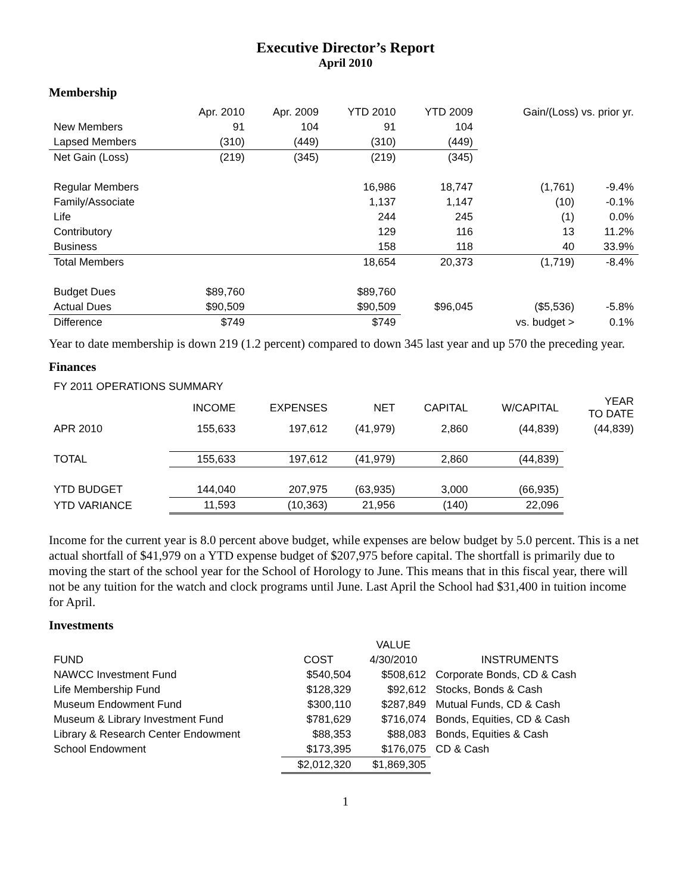Executive Director’s Report
April 2010
Membership
| | Apr. 2010 | Apr. 2009 | YTD 2010 | YTD 2009 | Gain/(Loss) vs. prior yr. | |
| --- | --- | --- | --- | --- | --- | --- |
| New Members | 91 | 104 | 91 | 104 | | |
| Lapsed Members | (310) | (449) | (310) | (449) | | |
| Net Gain (Loss) | (219) | (345) | (219) | (345) | | |
| Regular Members | | | 16,986 | 18,747 | (1,761) | -9.4% |
| Family/Associate | | | 1,137 | 1,147 | (10) | -0.1% |
| Life | | | 244 | 245 | (1) | 0.0% |
| Contributory | | | 129 | 116 | 13 | 11.2% |
| Business | | | 158 | 118 | 40 | 33.9% |
| Total Members | | | 18,654 | 20,373 | (1,719) | -8.4% |
| Budget Dues | $89,760 | | $89,760 | | | |
| Actual Dues | $90,509 | | $90,509 | $96,045 | ($5,536) | -5.8% |
| Difference | $749 | | $749 | | vs. budget > | 0.1% |
Year to date membership is down 219 (1.2 percent) compared to down 345 last year and up 570 the preceding year.
Finances
| FY 2011 OPERATIONS SUMMARY | | | | | | |
| | INCOME | EXPENSES | NET | CAPITAL | W/CAPITAL | YEAR TO DATE |
| APR 2010 | 155,633 | 197,612 | (41,979) | 2,860 | (44,839) | (44,839) |
| TOTAL | 155,633 | 197,612 | (41,979) | 2,860 | (44,839) | |
| YTD BUDGET | 144,040 | 207,975 | (63,935) | 3,000 | (66,935) | |
| YTD VARIANCE | 11,593 | (10,363) | 21,956 | (140) | 22,096 | |
Income for the current year is 8.0 percent above budget, while expenses are below budget by 5.0 percent. This is a net actual shortfall of $41,979 on a YTD expense budget of $207,975 before capital. The shortfall is primarily due to moving the start of the school year for the School of Horology to June. This means that in this fiscal year, there will not be any tuition for the watch and clock programs until June. Last April the School had $31,400 in tuition income for April.
Investments
| | | VALUE | |
| FUND | COST | 4/30/2010 | INSTRUMENTS |
| NAWCC Investment Fund | $540,504 | $508,612 | Corporate Bonds, CD & Cash |
| Life Membership Fund | $128,329 | $92,612 | Stocks, Bonds & Cash |
| Museum Endowment Fund | $300,110 | $287,849 | Mutual Funds, CD & Cash |
| Museum & Library Investment Fund | $781,629 | $716,074 | Bonds, Equities, CD & Cash |
| Library & Research Center Endowment | $88,353 | $88,083 | Bonds, Equities & Cash |
| School Endowment | $173,395 | $176,075 | CD & Cash |
| | $2,012,320 | $1,869,305 | |
1